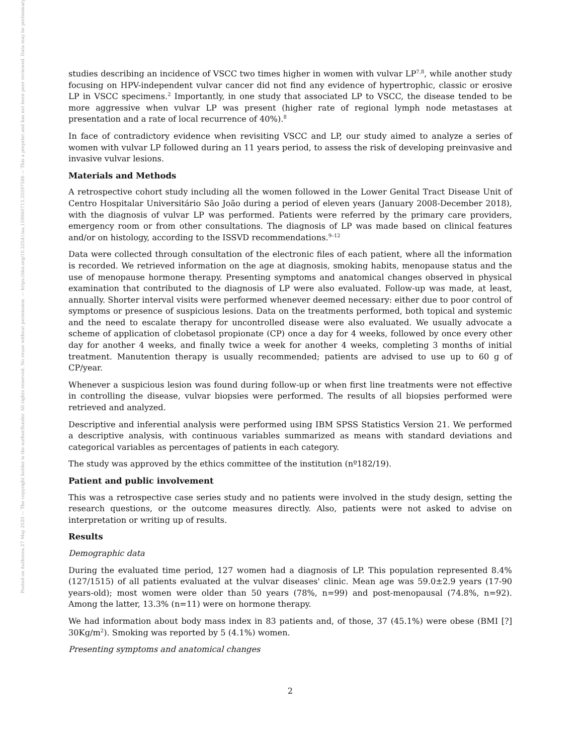Posted on Authorea 27 May 2020 — The copyright holder is the author/funder. All rights reserved. No reuse without permission. — https://doi.org/10.22541/au.159060713.35597586 — This a preprint and has not been peer reviewed. Data may be preliminary.
studies describing an incidence of VSCC two times higher in women with vulvar LP<sup>7,8</sup>, while another study focusing on HPV-independent vulvar cancer did not find any evidence of hypertrophic, classic or erosive LP in VSCC specimens.<sup>2</sup> Importantly, in one study that associated LP to VSCC, the disease tended to be more aggressive when vulvar LP was present (higher rate of regional lymph node metastases at presentation and a rate of local recurrence of 40%).<sup>8</sup>
In face of contradictory evidence when revisiting VSCC and LP, our study aimed to analyze a series of women with vulvar LP followed during an 11 years period, to assess the risk of developing preinvasive and invasive vulvar lesions.
Materials and Methods
A retrospective cohort study including all the women followed in the Lower Genital Tract Disease Unit of Centro Hospitalar Universitário São João during a period of eleven years (January 2008-December 2018), with the diagnosis of vulvar LP was performed. Patients were referred by the primary care providers, emergency room or from other consultations. The diagnosis of LP was made based on clinical features and/or on histology, according to the ISSVD recommendations.<sup>9–12</sup>
Data were collected through consultation of the electronic files of each patient, where all the information is recorded. We retrieved information on the age at diagnosis, smoking habits, menopause status and the use of menopause hormone therapy. Presenting symptoms and anatomical changes observed in physical examination that contributed to the diagnosis of LP were also evaluated. Follow-up was made, at least, annually. Shorter interval visits were performed whenever deemed necessary: either due to poor control of symptoms or presence of suspicious lesions. Data on the treatments performed, both topical and systemic and the need to escalate therapy for uncontrolled disease were also evaluated. We usually advocate a scheme of application of clobetasol propionate (CP) once a day for 4 weeks, followed by once every other day for another 4 weeks, and finally twice a week for another 4 weeks, completing 3 months of initial treatment. Manutention therapy is usually recommended; patients are advised to use up to 60 g of CP/year.
Whenever a suspicious lesion was found during follow-up or when first line treatments were not effective in controlling the disease, vulvar biopsies were performed. The results of all biopsies performed were retrieved and analyzed.
Descriptive and inferential analysis were performed using IBM SPSS Statistics Version 21. We performed a descriptive analysis, with continuous variables summarized as means with standard deviations and categorical variables as percentages of patients in each category.
The study was approved by the ethics committee of the institution (nº182/19).
Patient and public involvement
This was a retrospective case series study and no patients were involved in the study design, setting the research questions, or the outcome measures directly. Also, patients were not asked to advise on interpretation or writing up of results.
Results
Demographic data
During the evaluated time period, 127 women had a diagnosis of LP. This population represented 8.4% (127/1515) of all patients evaluated at the vulvar diseases' clinic. Mean age was 59.0±2.9 years (17-90 years-old); most women were older than 50 years (78%, n=99) and post-menopausal (74.8%, n=92). Among the latter, 13.3% (n=11) were on hormone therapy.
We had information about body mass index in 83 patients and, of those, 37 (45.1%) were obese (BMI [?] 30Kg/m<sup>2</sup>). Smoking was reported by 5 (4.1%) women.
Presenting symptoms and anatomical changes
2